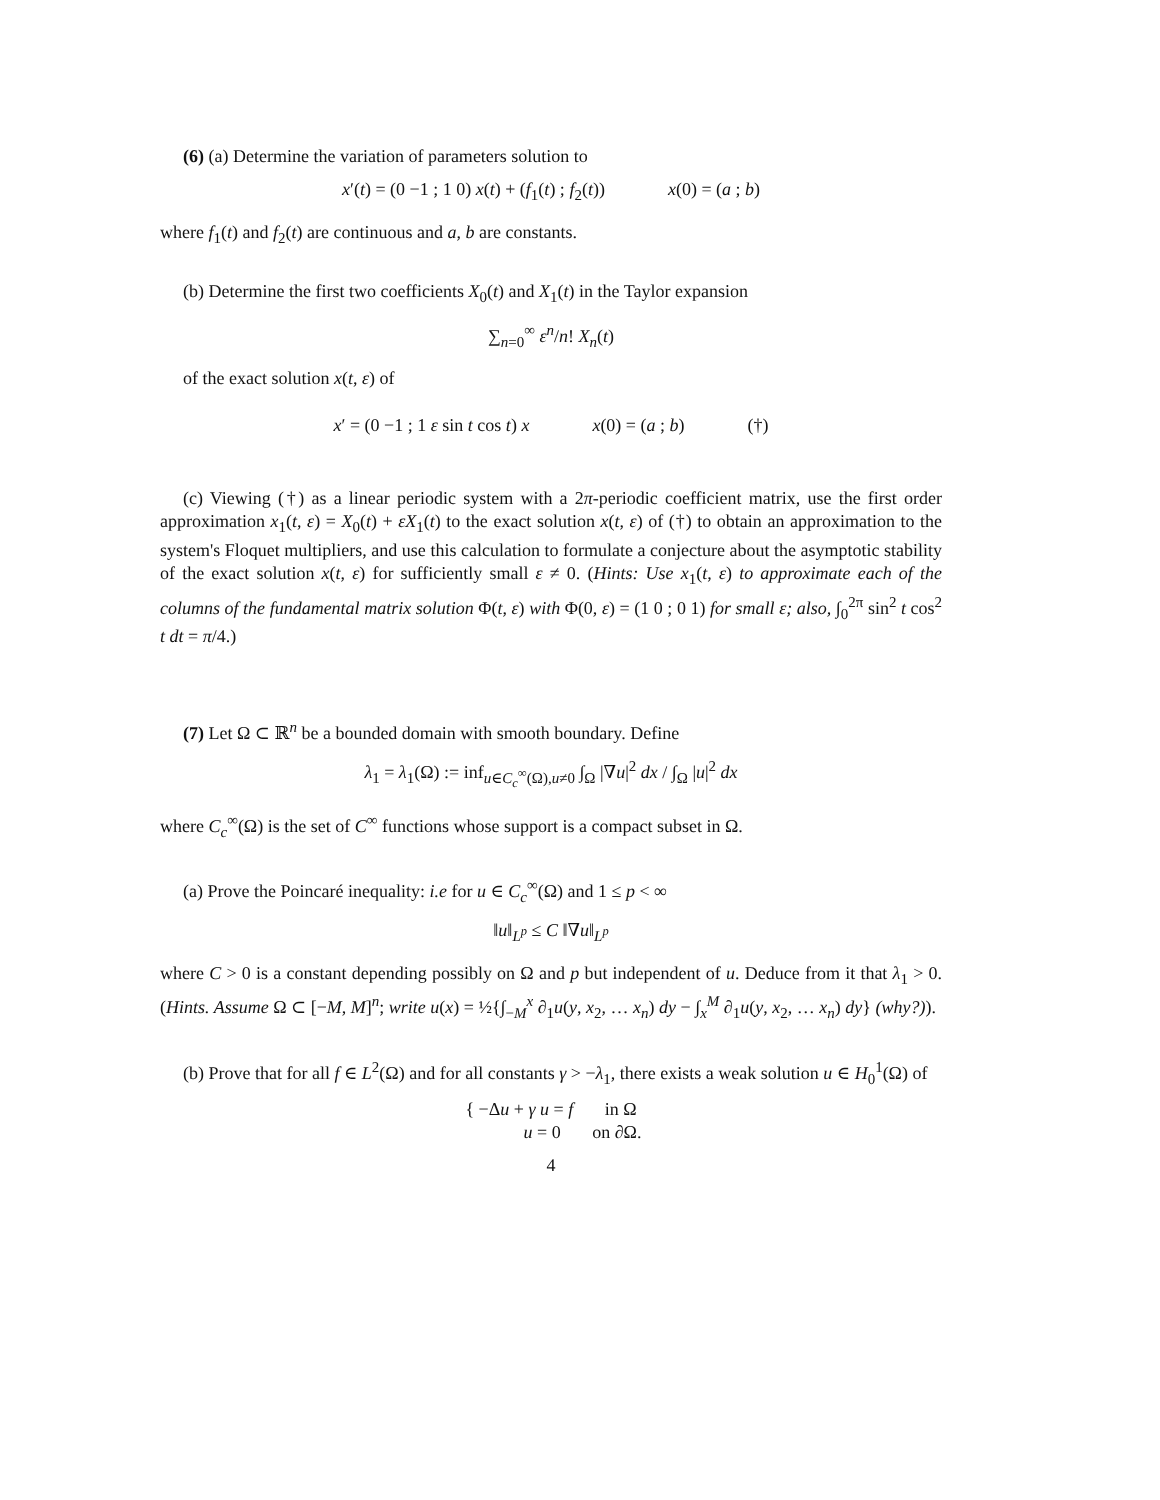(6) (a) Determine the variation of parameters solution to
x′(t) = (0 −1 ; 1 0) x(t) + (f<sub>1</sub>(t) ; f<sub>2</sub>(t)) x(0) = (a ; b)
where f<sub>1</sub>(t) and f<sub>2</sub>(t) are continuous and a, b are constants.
(b) Determine the first two coefficients X<sub>0</sub>(t) and X<sub>1</sub>(t) in the Taylor expansion
∑<sub>n=0</sub><sup>∞</sup> ε<sup>n</sup>/n! X<sub>n</sub>(t)
of the exact solution x(t, ε) of
x′ = (0 −1 ; 1 ε sin t cos t) x x(0) = (a ; b) (†)
(c) Viewing (†) as a linear periodic system with a 2π-periodic coefficient matrix, use the first order approximation x<sub>1</sub>(t, ε) = X<sub>0</sub>(t) + εX<sub>1</sub>(t) to the exact solution x(t, ε) of (†) to obtain an approximation to the system's Floquet multipliers, and use this calculation to formulate a conjecture about the asymptotic stability of the exact solution x(t, ε) for sufficiently small ε ≠ 0. (Hints: Use x<sub>1</sub>(t, ε) to approximate each of the columns of the fundamental matrix solution Φ(t, ε) with Φ(0, ε) = (1 0 ; 0 1) for small ε; also, ∫<sub>0</sub><sup>2π</sup> sin<sup>2</sup> t cos<sup>2</sup> t dt = π/4.)
(7) Let Ω ⊂ ℝ<sup>n</sup> be a bounded domain with smooth boundary. Define
λ<sub>1</sub> = λ<sub>1</sub>(Ω) := inf<sub>u∈C<sub>c</sub><sup>∞</sup>(Ω),u≠0</sub> ∫<sub>Ω</sub> |∇u|<sup>2</sup> dx / ∫<sub>Ω</sub> |u|<sup>2</sup> dx
where C<sub>c</sub><sup>∞</sup>(Ω) is the set of C<sup>∞</sup> functions whose support is a compact subset in Ω.
(a) Prove the Poincaré inequality: i.e for u ∈ C<sub>c</sub><sup>∞</sup>(Ω) and 1 ≤ p < ∞
‖u‖<sub>L<sup>p</sup></sub> ≤ C ‖∇u‖<sub>L<sup>p</sup></sub>
where C > 0 is a constant depending possibly on Ω and p but independent of u. Deduce from it that λ<sub>1</sub> > 0. (Hints. Assume Ω ⊂ [−M, M]<sup>n</sup>; write u(x) = ½{∫<sub>−M</sub><sup>x</sup> ∂<sub>1</sub>u(y, x<sub>2</sub>, … x<sub>n</sub>) dy − ∫<sub>x</sub><sup>M</sup> ∂<sub>1</sub>u(y, x<sub>2</sub>, … x<sub>n</sub>) dy} (why?)).
(b) Prove that for all f ∈ L<sup>2</sup>(Ω) and for all constants γ > −λ<sub>1</sub>, there exists a weak solution u ∈ H<sub>0</sub><sup>1</sup>(Ω) of
{ −Δu + γ u = f in Ω
u = 0 on ∂Ω.
4